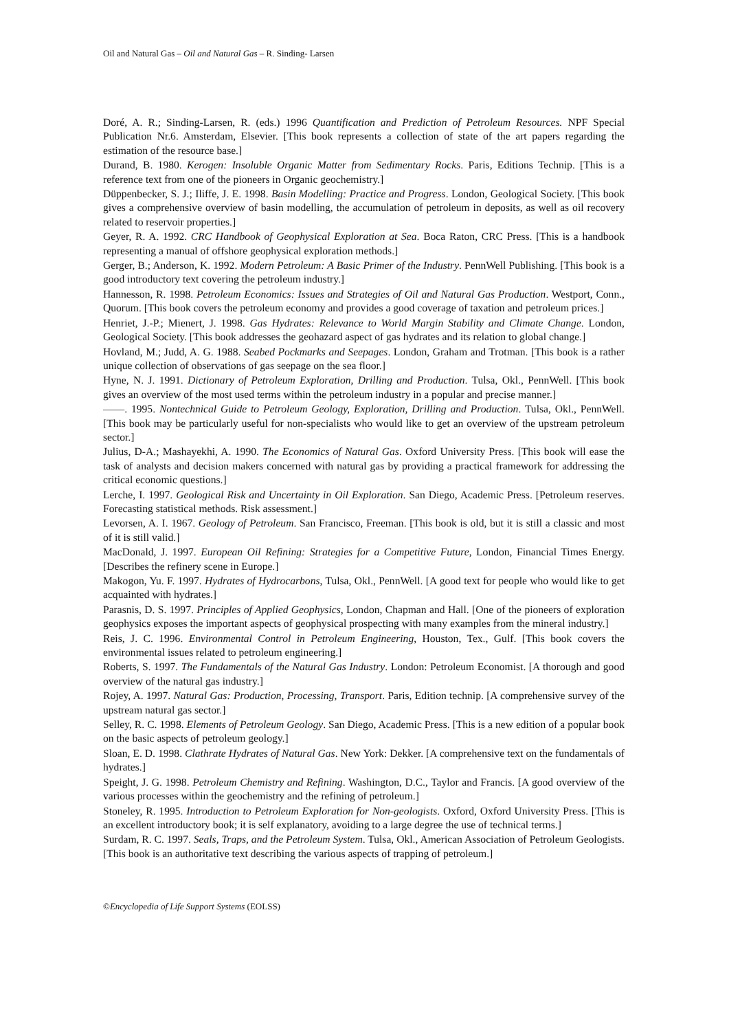Oil and Natural Gas – Oil and Natural Gas – R. Sinding- Larsen
Doré, A. R.; Sinding-Larsen, R. (eds.) 1996 Quantification and Prediction of Petroleum Resources. NPF Special Publication Nr.6. Amsterdam, Elsevier. [This book represents a collection of state of the art papers regarding the estimation of the resource base.]
Durand, B. 1980. Kerogen: Insoluble Organic Matter from Sedimentary Rocks. Paris, Editions Technip. [This is a reference text from one of the pioneers in Organic geochemistry.]
Düppenbecker, S. J.; Iliffe, J. E. 1998. Basin Modelling: Practice and Progress. London, Geological Society. [This book gives a comprehensive overview of basin modelling, the accumulation of petroleum in deposits, as well as oil recovery related to reservoir properties.]
Geyer, R. A. 1992. CRC Handbook of Geophysical Exploration at Sea. Boca Raton, CRC Press. [This is a handbook representing a manual of offshore geophysical exploration methods.]
Gerger, B.; Anderson, K. 1992. Modern Petroleum: A Basic Primer of the Industry. PennWell Publishing. [This book is a good introductory text covering the petroleum industry.]
Hannesson, R. 1998. Petroleum Economics: Issues and Strategies of Oil and Natural Gas Production. Westport, Conn., Quorum. [This book covers the petroleum economy and provides a good coverage of taxation and petroleum prices.]
Henriet, J.-P.; Mienert, J. 1998. Gas Hydrates: Relevance to World Margin Stability and Climate Change. London, Geological Society. [This book addresses the geohazard aspect of gas hydrates and its relation to global change.]
Hovland, M.; Judd, A. G. 1988. Seabed Pockmarks and Seepages. London, Graham and Trotman. [This book is a rather unique collection of observations of gas seepage on the sea floor.]
Hyne, N. J. 1991. Dictionary of Petroleum Exploration, Drilling and Production. Tulsa, Okl., PennWell. [This book gives an overview of the most used terms within the petroleum industry in a popular and precise manner.]
——. 1995. Nontechnical Guide to Petroleum Geology, Exploration, Drilling and Production. Tulsa, Okl., PennWell. [This book may be particularly useful for non-specialists who would like to get an overview of the upstream petroleum sector.]
Julius, D-A.; Mashayekhi, A. 1990. The Economics of Natural Gas. Oxford University Press. [This book will ease the task of analysts and decision makers concerned with natural gas by providing a practical framework for addressing the critical economic questions.]
Lerche, I. 1997. Geological Risk and Uncertainty in Oil Exploration. San Diego, Academic Press. [Petroleum reserves. Forecasting statistical methods. Risk assessment.]
Levorsen, A. I. 1967. Geology of Petroleum. San Francisco, Freeman. [This book is old, but it is still a classic and most of it is still valid.]
MacDonald, J. 1997. European Oil Refining: Strategies for a Competitive Future, London, Financial Times Energy. [Describes the refinery scene in Europe.]
Makogon, Yu. F. 1997. Hydrates of Hydrocarbons, Tulsa, Okl., PennWell. [A good text for people who would like to get acquainted with hydrates.]
Parasnis, D. S. 1997. Principles of Applied Geophysics, London, Chapman and Hall. [One of the pioneers of exploration geophysics exposes the important aspects of geophysical prospecting with many examples from the mineral industry.]
Reis, J. C. 1996. Environmental Control in Petroleum Engineering, Houston, Tex., Gulf. [This book covers the environmental issues related to petroleum engineering.]
Roberts, S. 1997. The Fundamentals of the Natural Gas Industry. London: Petroleum Economist. [A thorough and good overview of the natural gas industry.]
Rojey, A. 1997. Natural Gas: Production, Processing, Transport. Paris, Edition technip. [A comprehensive survey of the upstream natural gas sector.]
Selley, R. C. 1998. Elements of Petroleum Geology. San Diego, Academic Press. [This is a new edition of a popular book on the basic aspects of petroleum geology.]
Sloan, E. D. 1998. Clathrate Hydrates of Natural Gas. New York: Dekker. [A comprehensive text on the fundamentals of hydrates.]
Speight, J. G. 1998. Petroleum Chemistry and Refining. Washington, D.C., Taylor and Francis. [A good overview of the various processes within the geochemistry and the refining of petroleum.]
Stoneley, R. 1995. Introduction to Petroleum Exploration for Non-geologists. Oxford, Oxford University Press. [This is an excellent introductory book; it is self explanatory, avoiding to a large degree the use of technical terms.]
Surdam, R. C. 1997. Seals, Traps, and the Petroleum System. Tulsa, Okl., American Association of Petroleum Geologists. [This book is an authoritative text describing the various aspects of trapping of petroleum.]
©Encyclopedia of Life Support Systems (EOLSS)